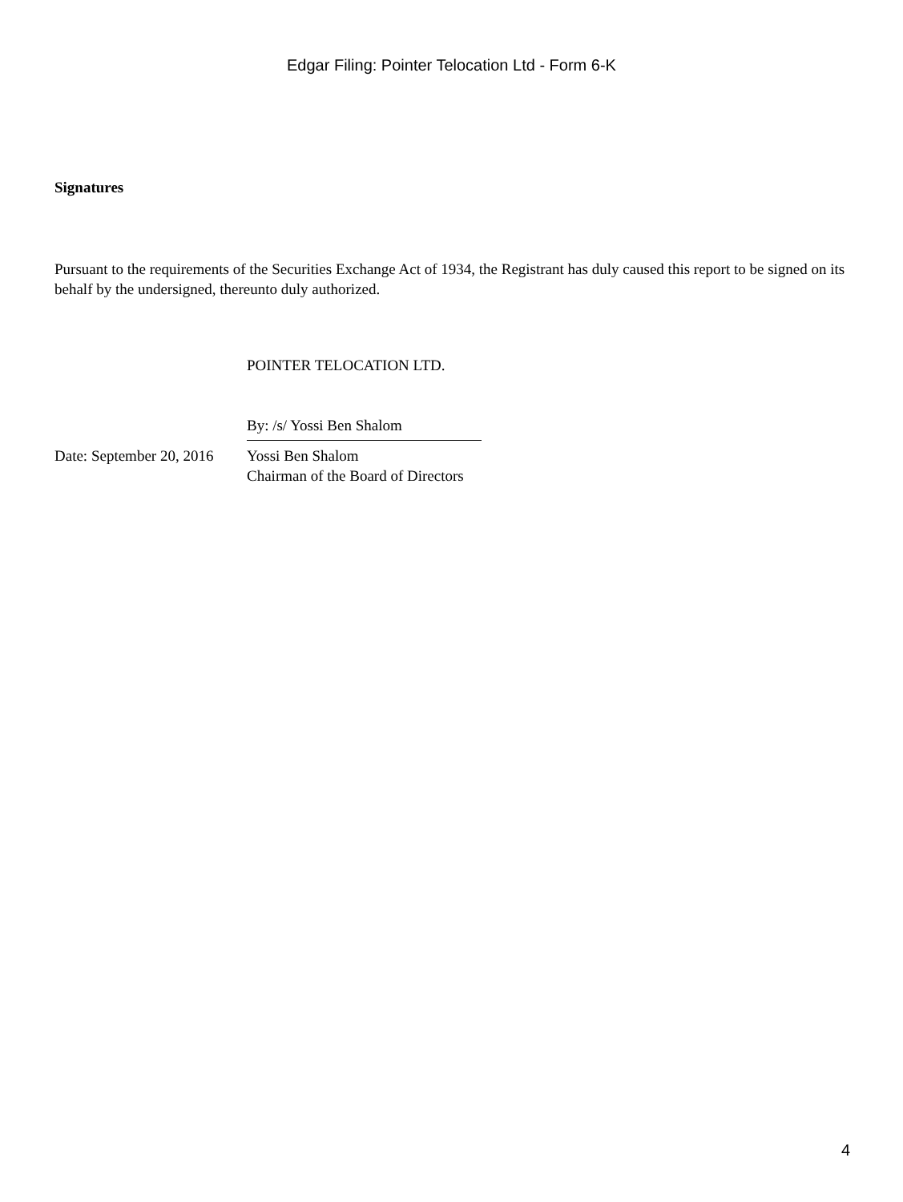Edgar Filing: Pointer Telocation Ltd - Form 6-K
Signatures
Pursuant to the requirements of the Securities Exchange Act of 1934, the Registrant has duly caused this report to be signed on its behalf by the undersigned, thereunto duly authorized.
POINTER TELOCATION LTD.
By: /s/ Yossi Ben Shalom
Date: September 20, 2016
Yossi Ben Shalom
Chairman of the Board of Directors
4